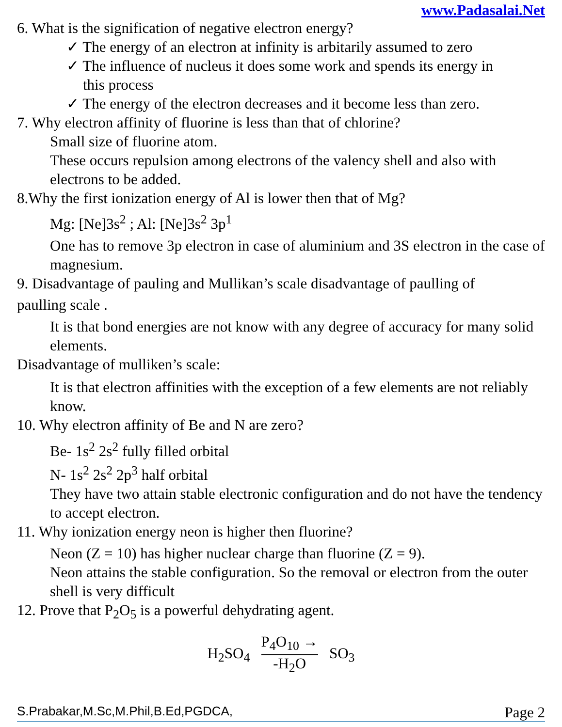www.Padasalai.Net
6. What is the signification of negative electron energy?
✓ The energy of an electron at infinity is arbitarily assumed to zero
✓ The influence of nucleus it does some work and spends its energy in
this process
✓ The energy of the electron decreases and it become less than zero.
7. Why electron affinity of fluorine is less than that of chlorine?
Small size of fluorine atom.
These occurs repulsion among electrons of the valency shell and also with electrons to be added.
8.Why the first ionization energy of Al is lower then that of Mg?
Mg: [Ne]3s<sup>2</sup> ; Al: [Ne]3s<sup>2</sup> 3p<sup>1</sup>
One has to remove 3p electron in case of aluminium and 3S electron in the case of magnesium.
9. Disadvantage of pauling and Mullikan’s scale disadvantage of paulling of
paulling scale .
It is that bond energies are not know with any degree of accuracy for many solid elements.
Disadvantage of mulliken’s scale:
It is that electron affinities with the exception of a few elements are not reliably know.
10. Why electron affinity of Be and N are zero?
Be- 1s<sup>2</sup> 2s<sup>2</sup> fully filled orbital
N- 1s<sup>2</sup> 2s<sup>2</sup> 2p<sup>3</sup> half orbital
They have two attain stable electronic configuration and do not have the tendency to accept electron.
11. Why ionization energy neon is higher then fluorine?
Neon (Z = 10) has higher nuclear charge than fluorine (Z = 9).
Neon attains the stable configuration. So the removal or electron from the outer shell is very difficult
12. Prove that P<sub>2</sub>O<sub>5</sub> is a powerful dehydrating agent.
H<sub>2</sub>SO<sub>4</sub> P<sub>4</sub>O<sub>10</sub> → -H<sub>2</sub>O SO<sub>3</sub>
S.Prabakar,M.Sc,M.Phil,B.Ed,PGDCA, Page 2